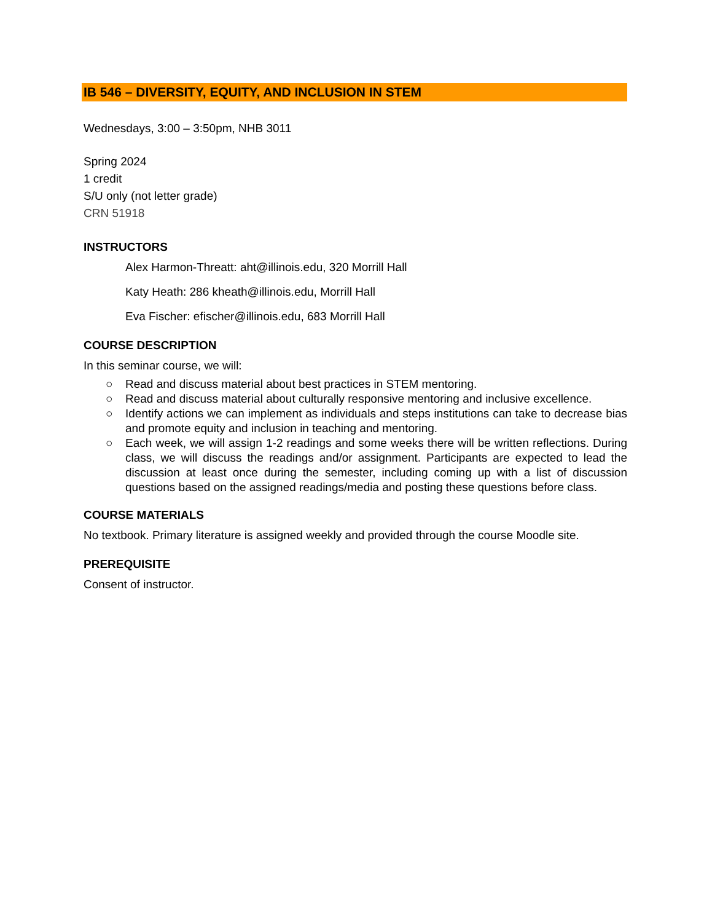IB 546 – DIVERSITY, EQUITY, AND INCLUSION IN STEM
Wednesdays, 3:00 – 3:50pm, NHB 3011
Spring 2024
1 credit
S/U only (not letter grade)
CRN 51918
INSTRUCTORS
Alex Harmon-Threatt: aht@illinois.edu, 320 Morrill Hall
Katy Heath: 286 kheath@illinois.edu, Morrill Hall
Eva Fischer: efischer@illinois.edu, 683 Morrill Hall
COURSE DESCRIPTION
In this seminar course, we will:
○ Read and discuss material about best practices in STEM mentoring.
○ Read and discuss material about culturally responsive mentoring and inclusive excellence.
○ Identify actions we can implement as individuals and steps institutions can take to decrease bias and promote equity and inclusion in teaching and mentoring.
○ Each week, we will assign 1-2 readings and some weeks there will be written reflections. During class, we will discuss the readings and/or assignment. Participants are expected to lead the discussion at least once during the semester, including coming up with a list of discussion questions based on the assigned readings/media and posting these questions before class.
COURSE MATERIALS
No textbook. Primary literature is assigned weekly and provided through the course Moodle site.
PREREQUISITE
Consent of instructor.